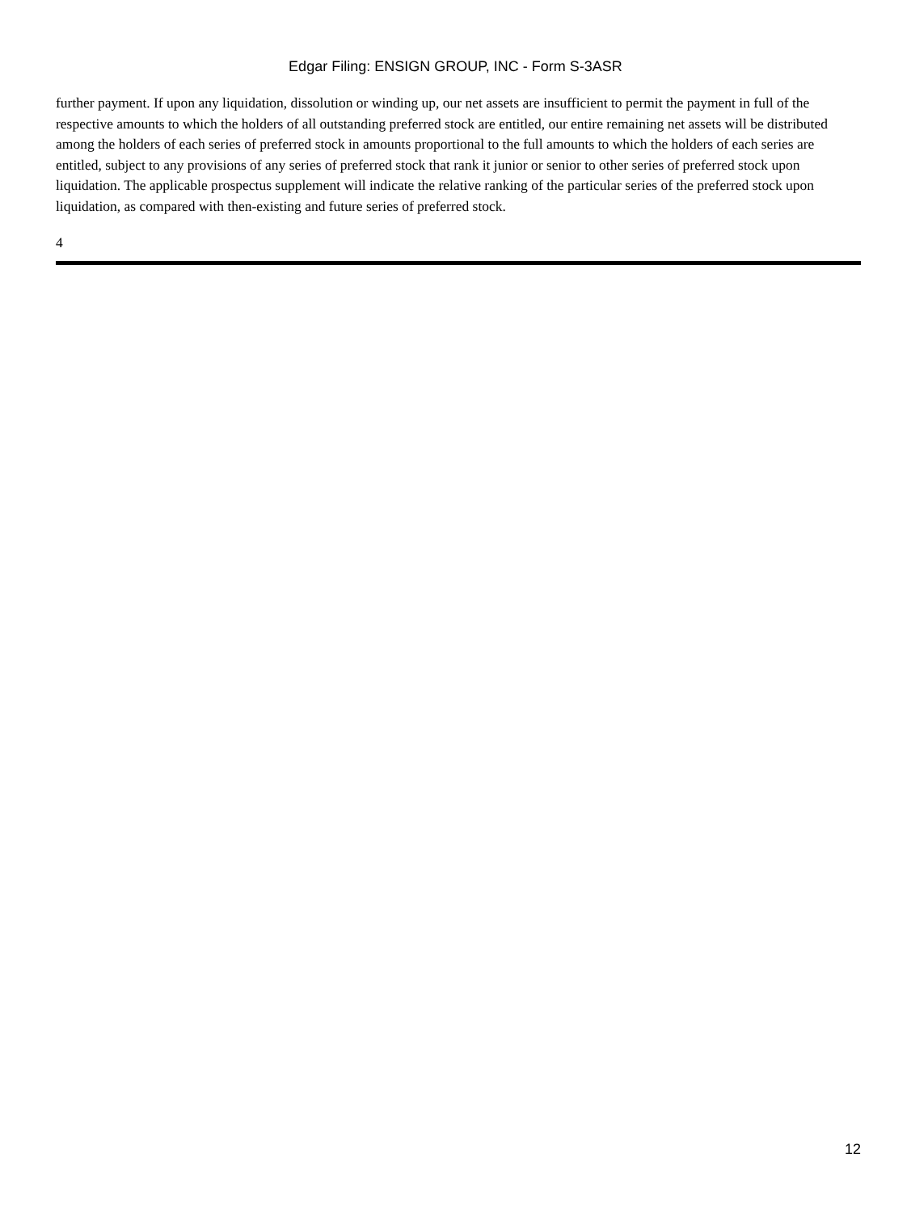Edgar Filing: ENSIGN GROUP, INC - Form S-3ASR
further payment. If upon any liquidation, dissolution or winding up, our net assets are insufficient to permit the payment in full of the respective amounts to which the holders of all outstanding preferred stock are entitled, our entire remaining net assets will be distributed among the holders of each series of preferred stock in amounts proportional to the full amounts to which the holders of each series are entitled, subject to any provisions of any series of preferred stock that rank it junior or senior to other series of preferred stock upon liquidation. The applicable prospectus supplement will indicate the relative ranking of the particular series of the preferred stock upon liquidation, as compared with then-existing and future series of preferred stock.
4
12